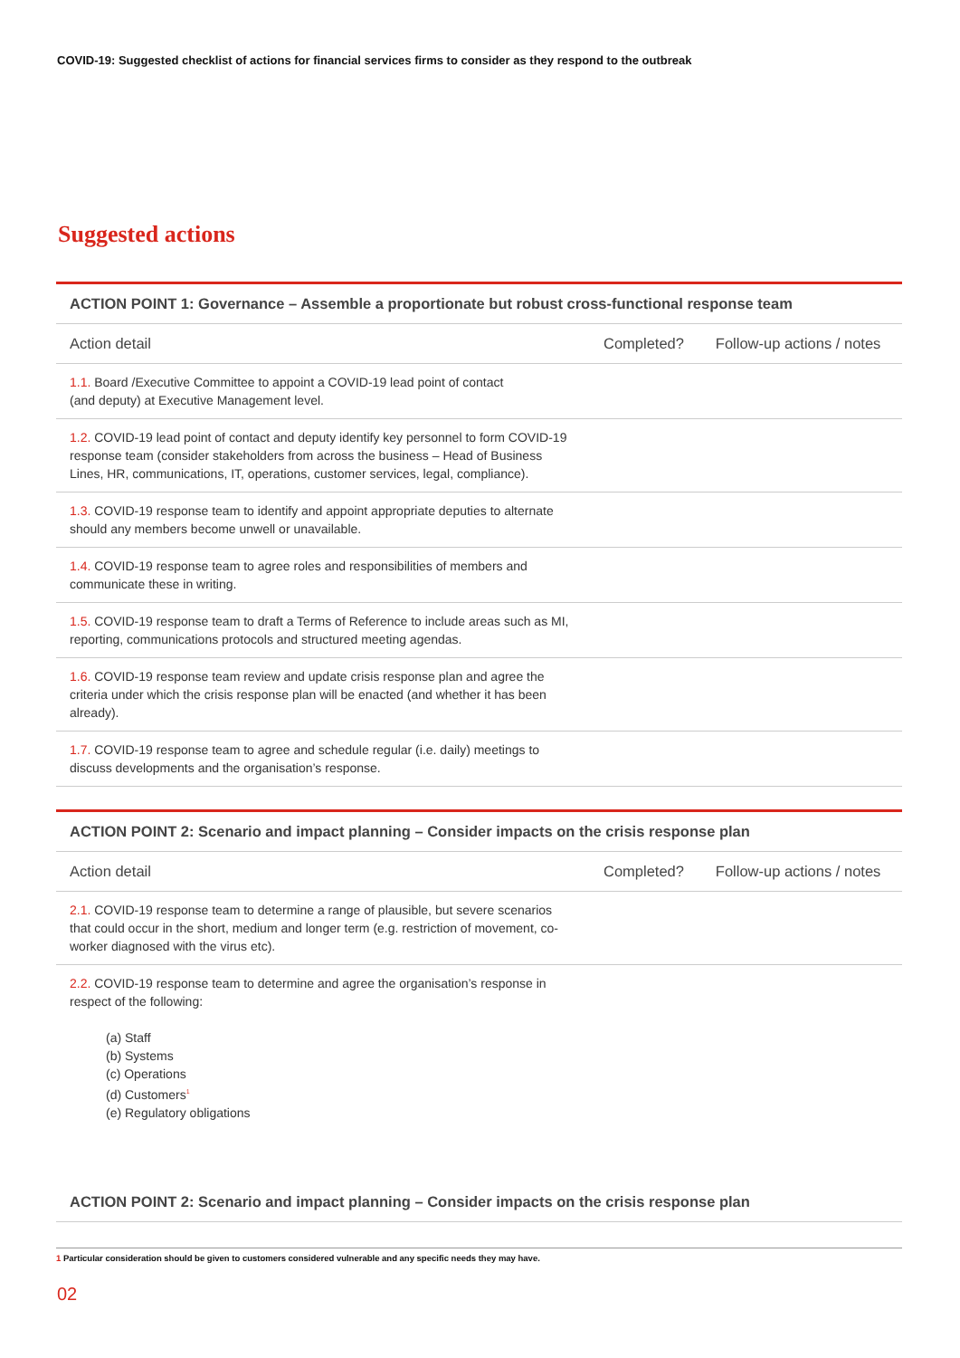COVID-19: Suggested checklist of actions for financial services firms to consider as they respond to the outbreak
Suggested actions
| ACTION POINT 1: Governance – Assemble a proportionate but robust cross-functional response team | | |
| --- | --- | --- |
| Action detail | Completed? | Follow-up actions / notes |
| 1.1. Board /Executive Committee to appoint a COVID-19 lead point of contact (and deputy) at Executive Management level. | | |
| 1.2. COVID-19 lead point of contact and deputy identify key personnel to form COVID-19 response team (consider stakeholders from across the business – Head of Business Lines, HR, communications, IT, operations, customer services, legal, compliance). | | |
| 1.3. COVID-19 response team to identify and appoint appropriate deputies to alternate should any members become unwell or unavailable. | | |
| 1.4. COVID-19 response team to agree roles and responsibilities of members and communicate these in writing. | | |
| 1.5. COVID-19 response team to draft a Terms of Reference to include areas such as MI, reporting, communications protocols and structured meeting agendas. | | |
| 1.6. COVID-19 response team review and update crisis response plan and agree the criteria under which the crisis response plan will be enacted (and whether it has been already). | | |
| 1.7. COVID-19 response team to agree and schedule regular (i.e. daily) meetings to discuss developments and the organisation’s response. | | |
| ACTION POINT 2: Scenario and impact planning – Consider impacts on the crisis response plan | | |
| --- | --- | --- |
| Action detail | Completed? | Follow-up actions / notes |
| 2.1. COVID-19 response team to determine a range of plausible, but severe scenarios that could occur in the short, medium and longer term (e.g. restriction of movement, co-worker diagnosed with the virus etc). | | |
| 2.2. COVID-19 response team to determine and agree the organisation’s response in respect of the following: (a) Staff (b) Systems (c) Operations (d) Customers<sup>1</sup> (e) Regulatory obligations | | |
| ACTION POINT 2: Scenario and impact planning – Consider impacts on the crisis response plan | | |
1 Particular consideration should be given to customers considered vulnerable and any specific needs they may have.
02